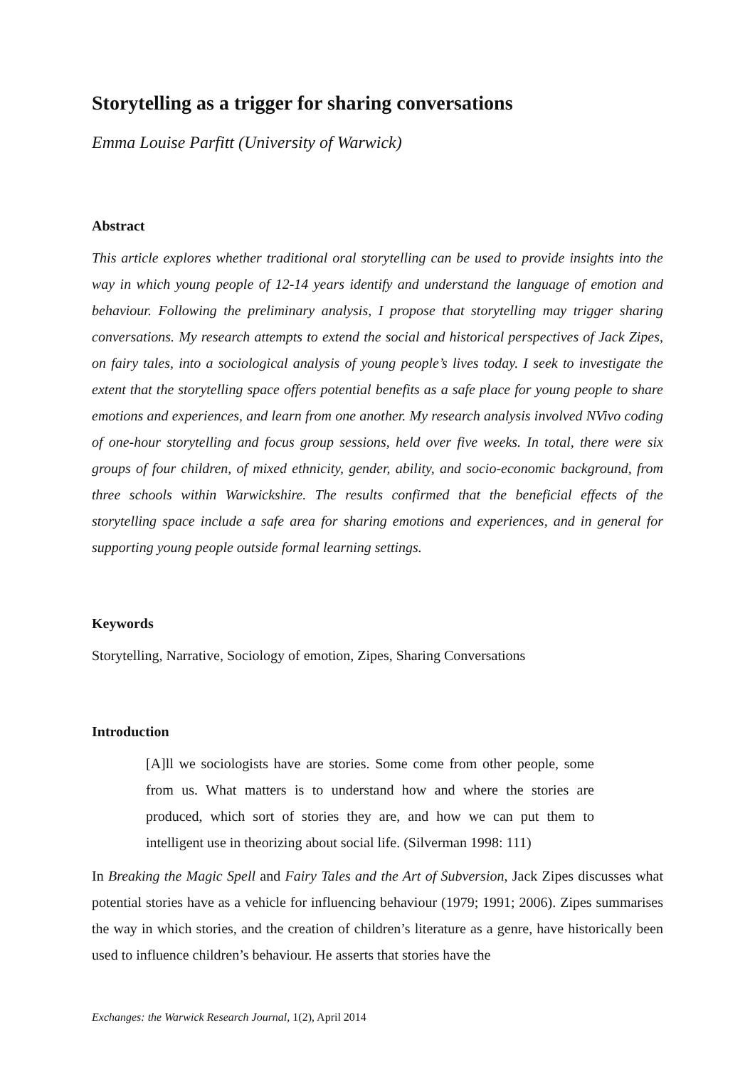Storytelling as a trigger for sharing conversations
Emma Louise Parfitt (University of Warwick)
Abstract
This article explores whether traditional oral storytelling can be used to provide insights into the way in which young people of 12-14 years identify and understand the language of emotion and behaviour. Following the preliminary analysis, I propose that storytelling may trigger sharing conversations. My research attempts to extend the social and historical perspectives of Jack Zipes, on fairy tales, into a sociological analysis of young people’s lives today. I seek to investigate the extent that the storytelling space offers potential benefits as a safe place for young people to share emotions and experiences, and learn from one another. My research analysis involved NVivo coding of one-hour storytelling and focus group sessions, held over five weeks. In total, there were six groups of four children, of mixed ethnicity, gender, ability, and socio-economic background, from three schools within Warwickshire. The results confirmed that the beneficial effects of the storytelling space include a safe area for sharing emotions and experiences, and in general for supporting young people outside formal learning settings.
Keywords
Storytelling, Narrative, Sociology of emotion, Zipes, Sharing Conversations
Introduction
[A]ll we sociologists have are stories. Some come from other people, some from us. What matters is to understand how and where the stories are produced, which sort of stories they are, and how we can put them to intelligent use in theorizing about social life. (Silverman 1998: 111)
In Breaking the Magic Spell and Fairy Tales and the Art of Subversion, Jack Zipes discusses what potential stories have as a vehicle for influencing behaviour (1979; 1991; 2006). Zipes summarises the way in which stories, and the creation of children’s literature as a genre, have historically been used to influence children’s behaviour. He asserts that stories have the
Exchanges: the Warwick Research Journal, 1(2), April 2014